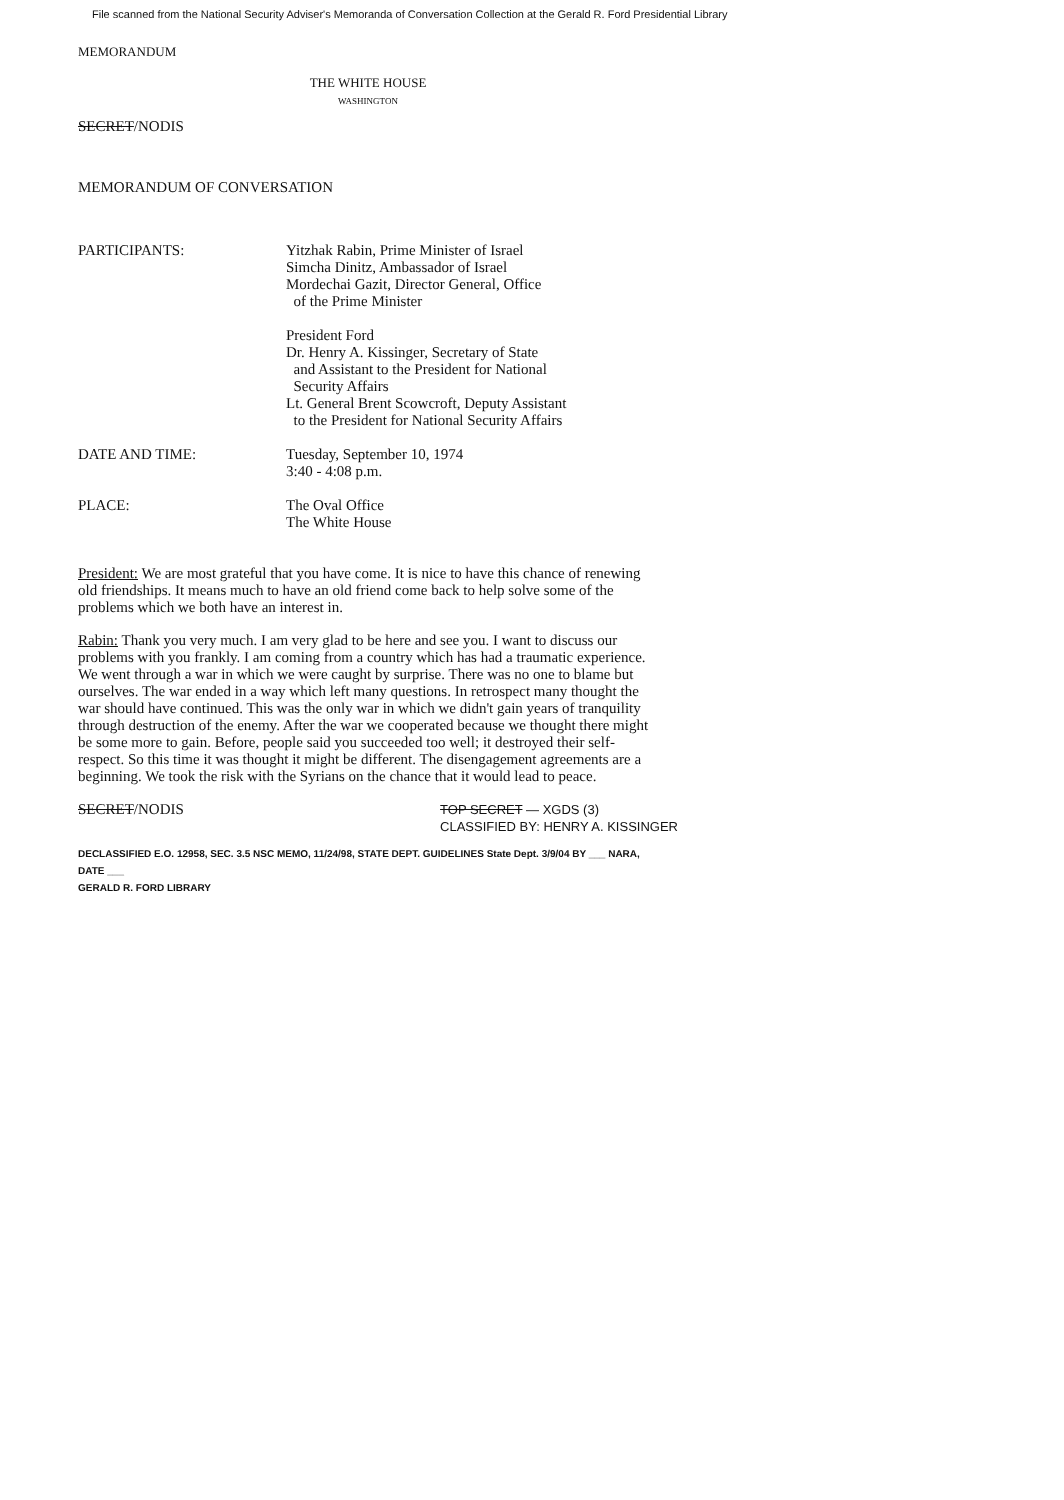File scanned from the National Security Adviser's Memoranda of Conversation Collection at the Gerald R. Ford Presidential Library
MEMORANDUM
THE WHITE HOUSE
WASHINGTON
SECRET/NODIS
MEMORANDUM OF CONVERSATION
| PARTICIPANTS: | Yitzhak Rabin, Prime Minister of Israel Simcha Dinitz, Ambassador of Israel Mordechai Gazit, Director General, Office of the Prime Minister President Ford Dr. Henry A. Kissinger, Secretary of State and Assistant to the President for National Security Affairs Lt. General Brent Scowcroft, Deputy Assistant to the President for National Security Affairs |
| DATE AND TIME: | Tuesday, September 10, 1974 3:40 - 4:08 p.m. |
| PLACE: | The Oval Office The White House |
President: We are most grateful that you have come. It is nice to have this chance of renewing old friendships. It means much to have an old friend come back to help solve some of the problems which we both have an interest in.
Rabin: Thank you very much. I am very glad to be here and see you. I want to discuss our problems with you frankly. I am coming from a country which has had a traumatic experience. We went through a war in which we were caught by surprise. There was no one to blame but ourselves. The war ended in a way which left many questions. In retrospect many thought the war should have continued. This was the only war in which we didn't gain years of tranquility through destruction of the enemy. After the war we cooperated because we thought there might be some more to gain. Before, people said you succeeded too well; it destroyed their self-respect. So this time it was thought it might be different. The disengagement agreements are a beginning. We took the risk with the Syrians on the chance that it would lead to peace.
SECRET/NODIS
TOP SECRET — XGDS (3)
CLASSIFIED BY: HENRY A. KISSINGER
DECLASSIFIED E.O. 12958, SEC. 3.5 NSC MEMO, 11/24/98, STATE DEPT. GUIDELINES State Dept. 3/9/04 BY ___ NARA, DATE ___
GERALD R. FORD LIBRARY